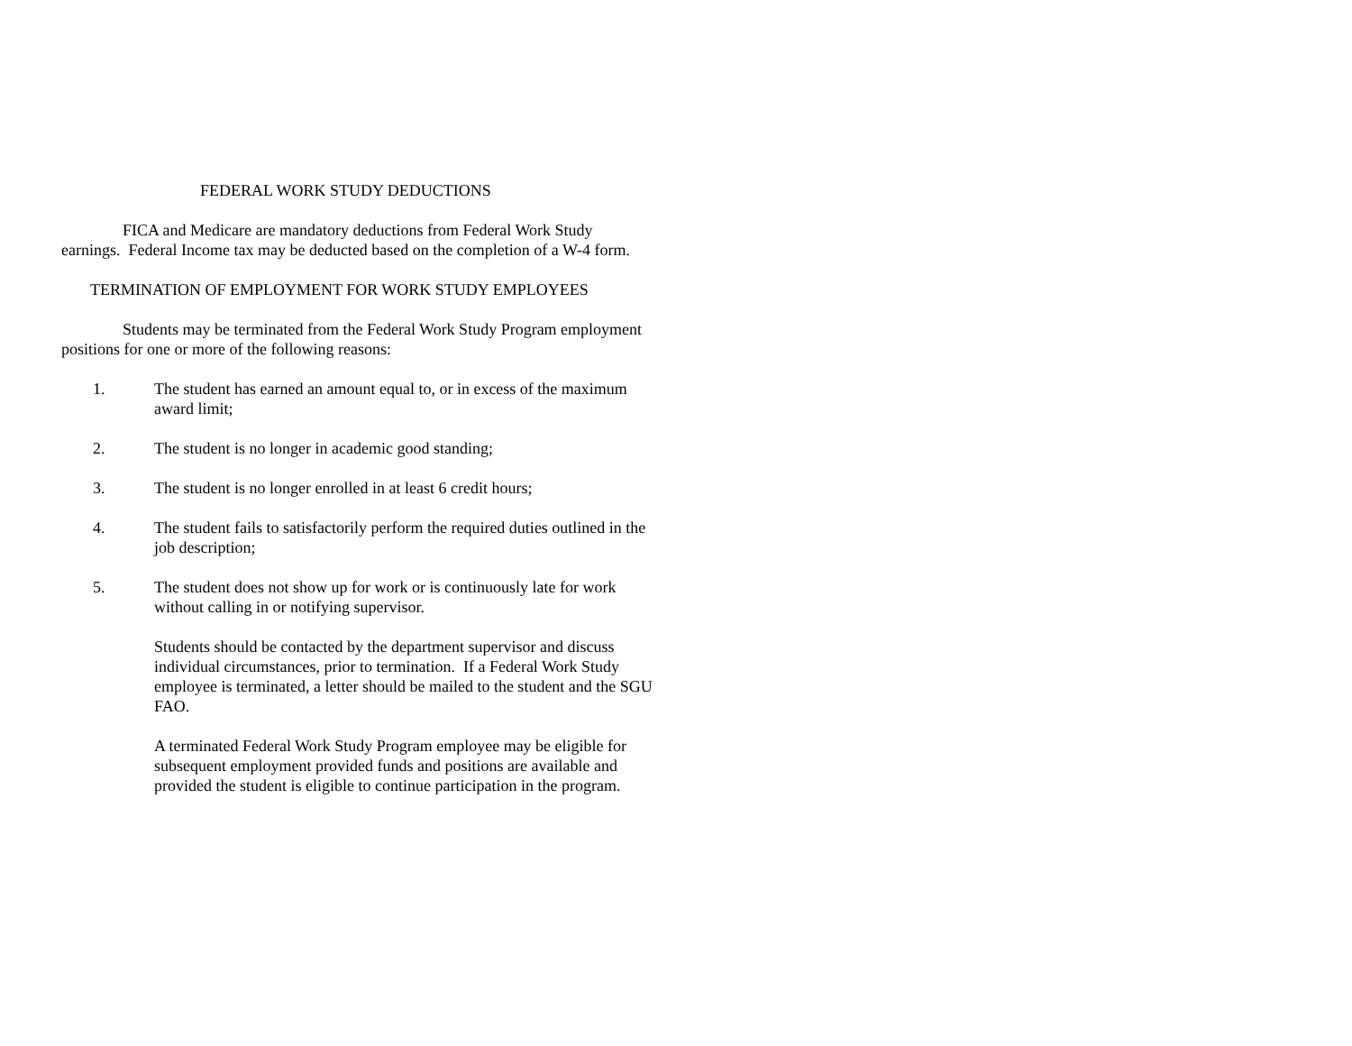FEDERAL WORK STUDY DEDUCTIONS
FICA and Medicare are mandatory deductions from Federal Work Study earnings. Federal Income tax may be deducted based on the completion of a W-4 form.
TERMINATION OF EMPLOYMENT FOR WORK STUDY EMPLOYEES
Students may be terminated from the Federal Work Study Program employment positions for one or more of the following reasons:
1. The student has earned an amount equal to, or in excess of the maximum award limit;
2. The student is no longer in academic good standing;
3. The student is no longer enrolled in at least 6 credit hours;
4. The student fails to satisfactorily perform the required duties outlined in the job description;
5. The student does not show up for work or is continuously late for work without calling in or notifying supervisor.
Students should be contacted by the department supervisor and discuss individual circumstances, prior to termination. If a Federal Work Study employee is terminated, a letter should be mailed to the student and the SGU FAO.
A terminated Federal Work Study Program employee may be eligible for subsequent employment provided funds and positions are available and provided the student is eligible to continue participation in the program.